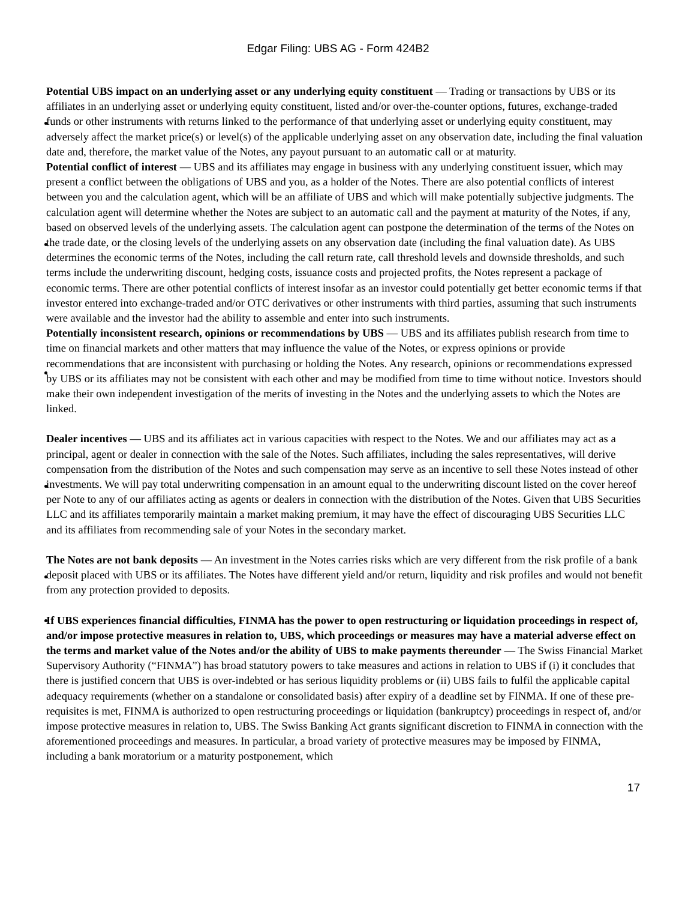Edgar Filing: UBS AG - Form 424B2
Potential UBS impact on an underlying asset or any underlying equity constituent — Trading or transactions by UBS or its affiliates in an underlying asset or underlying equity constituent, listed and/or over-the-counter options, futures, exchange-traded funds or other instruments with returns linked to the performance of that underlying asset or underlying equity constituent, may adversely affect the market price(s) or level(s) of the applicable underlying asset on any observation date, including the final valuation date and, therefore, the market value of the Notes, any payout pursuant to an automatic call or at maturity.
Potential conflict of interest — UBS and its affiliates may engage in business with any underlying constituent issuer, which may present a conflict between the obligations of UBS and you, as a holder of the Notes. There are also potential conflicts of interest between you and the calculation agent, which will be an affiliate of UBS and which will make potentially subjective judgments. The calculation agent will determine whether the Notes are subject to an automatic call and the payment at maturity of the Notes, if any, based on observed levels of the underlying assets. The calculation agent can postpone the determination of the terms of the Notes on the trade date, or the closing levels of the underlying assets on any observation date (including the final valuation date). As UBS determines the economic terms of the Notes, including the call return rate, call threshold levels and downside thresholds, and such terms include the underwriting discount, hedging costs, issuance costs and projected profits, the Notes represent a package of economic terms. There are other potential conflicts of interest insofar as an investor could potentially get better economic terms if that investor entered into exchange-traded and/or OTC derivatives or other instruments with third parties, assuming that such instruments were available and the investor had the ability to assemble and enter into such instruments.
Potentially inconsistent research, opinions or recommendations by UBS — UBS and its affiliates publish research from time to time on financial markets and other matters that may influence the value of the Notes, or express opinions or provide recommendations that are inconsistent with purchasing or holding the Notes. Any research, opinions or recommendations expressed by UBS or its affiliates may not be consistent with each other and may be modified from time to time without notice. Investors should make their own independent investigation of the merits of investing in the Notes and the underlying assets to which the Notes are linked.
Dealer incentives — UBS and its affiliates act in various capacities with respect to the Notes. We and our affiliates may act as a principal, agent or dealer in connection with the sale of the Notes. Such affiliates, including the sales representatives, will derive compensation from the distribution of the Notes and such compensation may serve as an incentive to sell these Notes instead of other investments. We will pay total underwriting compensation in an amount equal to the underwriting discount listed on the cover hereof per Note to any of our affiliates acting as agents or dealers in connection with the distribution of the Notes. Given that UBS Securities LLC and its affiliates temporarily maintain a market making premium, it may have the effect of discouraging UBS Securities LLC and its affiliates from recommending sale of your Notes in the secondary market.
The Notes are not bank deposits — An investment in the Notes carries risks which are very different from the risk profile of a bank deposit placed with UBS or its affiliates. The Notes have different yield and/or return, liquidity and risk profiles and would not benefit from any protection provided to deposits.
If UBS experiences financial difficulties, FINMA has the power to open restructuring or liquidation proceedings in respect of, and/or impose protective measures in relation to, UBS, which proceedings or measures may have a material adverse effect on the terms and market value of the Notes and/or the ability of UBS to make payments thereunder — The Swiss Financial Market Supervisory Authority (“FINMA”) has broad statutory powers to take measures and actions in relation to UBS if (i) it concludes that there is justified concern that UBS is over-indebted or has serious liquidity problems or (ii) UBS fails to fulfil the applicable capital adequacy requirements (whether on a standalone or consolidated basis) after expiry of a deadline set by FINMA. If one of these pre-requisites is met, FINMA is authorized to open restructuring proceedings or liquidation (bankruptcy) proceedings in respect of, and/or impose protective measures in relation to, UBS. The Swiss Banking Act grants significant discretion to FINMA in connection with the aforementioned proceedings and measures. In particular, a broad variety of protective measures may be imposed by FINMA, including a bank moratorium or a maturity postponement, which
17